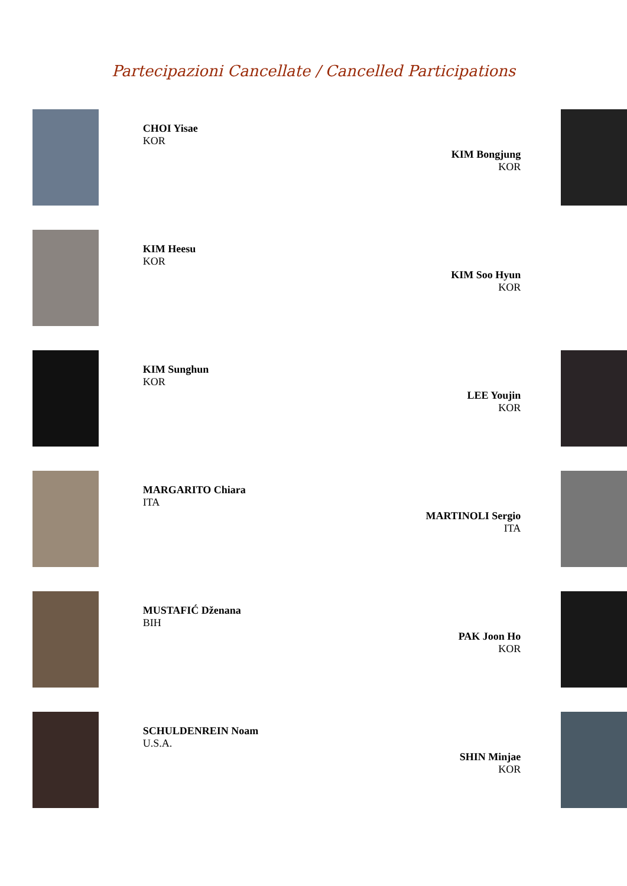Partecipazioni Cancellate / Cancelled Participations
CHOI Yisae
KOR
KIM Bongjung
KOR
KIM Heesu
KOR
KIM Soo Hyun
KOR
KIM Sunghun
KOR
LEE Youjin
KOR
MARGARITO Chiara
ITA
MARTINOLI Sergio
ITA
MUSTAFIĆ Dženana
BIH
PAK Joon Ho
KOR
SCHULDENREIN Noam
U.S.A.
SHIN Minjae
KOR